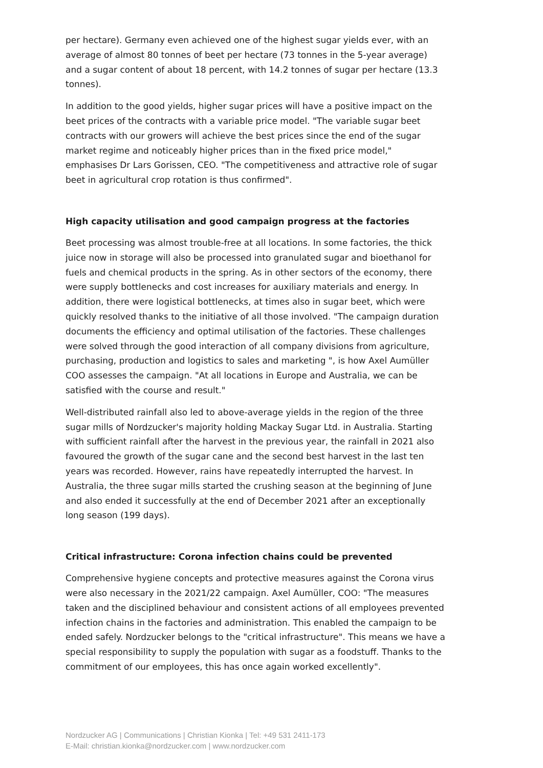per hectare). Germany even achieved one of the highest sugar yields ever, with an average of almost 80 tonnes of beet per hectare (73 tonnes in the 5-year average) and a sugar content of about 18 percent, with 14.2 tonnes of sugar per hectare (13.3 tonnes).
In addition to the good yields, higher sugar prices will have a positive impact on the beet prices of the contracts with a variable price model. "The variable sugar beet contracts with our growers will achieve the best prices since the end of the sugar market regime and noticeably higher prices than in the fixed price model," emphasises Dr Lars Gorissen, CEO. "The competitiveness and attractive role of sugar beet in agricultural crop rotation is thus confirmed".
High capacity utilisation and good campaign progress at the factories
Beet processing was almost trouble-free at all locations. In some factories, the thick juice now in storage will also be processed into granulated sugar and bioethanol for fuels and chemical products in the spring. As in other sectors of the economy, there were supply bottlenecks and cost increases for auxiliary materials and energy. In addition, there were logistical bottlenecks, at times also in sugar beet, which were quickly resolved thanks to the initiative of all those involved. "The campaign duration documents the efficiency and optimal utilisation of the factories. These challenges were solved through the good interaction of all company divisions from agriculture, purchasing, production and logistics to sales and marketing ", is how Axel Aumüller COO assesses the campaign. "At all locations in Europe and Australia, we can be satisfied with the course and result."
Well-distributed rainfall also led to above-average yields in the region of the three sugar mills of Nordzucker's majority holding Mackay Sugar Ltd. in Australia. Starting with sufficient rainfall after the harvest in the previous year, the rainfall in 2021 also favoured the growth of the sugar cane and the second best harvest in the last ten years was recorded. However, rains have repeatedly interrupted the harvest. In Australia, the three sugar mills started the crushing season at the beginning of June and also ended it successfully at the end of December 2021 after an exceptionally long season (199 days).
Critical infrastructure: Corona infection chains could be prevented
Comprehensive hygiene concepts and protective measures against the Corona virus were also necessary in the 2021/22 campaign. Axel Aumüller, COO: "The measures taken and the disciplined behaviour and consistent actions of all employees prevented infection chains in the factories and administration. This enabled the campaign to be ended safely. Nordzucker belongs to the "critical infrastructure". This means we have a special responsibility to supply the population with sugar as a foodstuff. Thanks to the commitment of our employees, this has once again worked excellently".
Nordzucker AG | Communications | Christian Kionka | Tel: +49 531 2411-173
E-Mail: christian.kionka@nordzucker.com | www.nordzucker.com